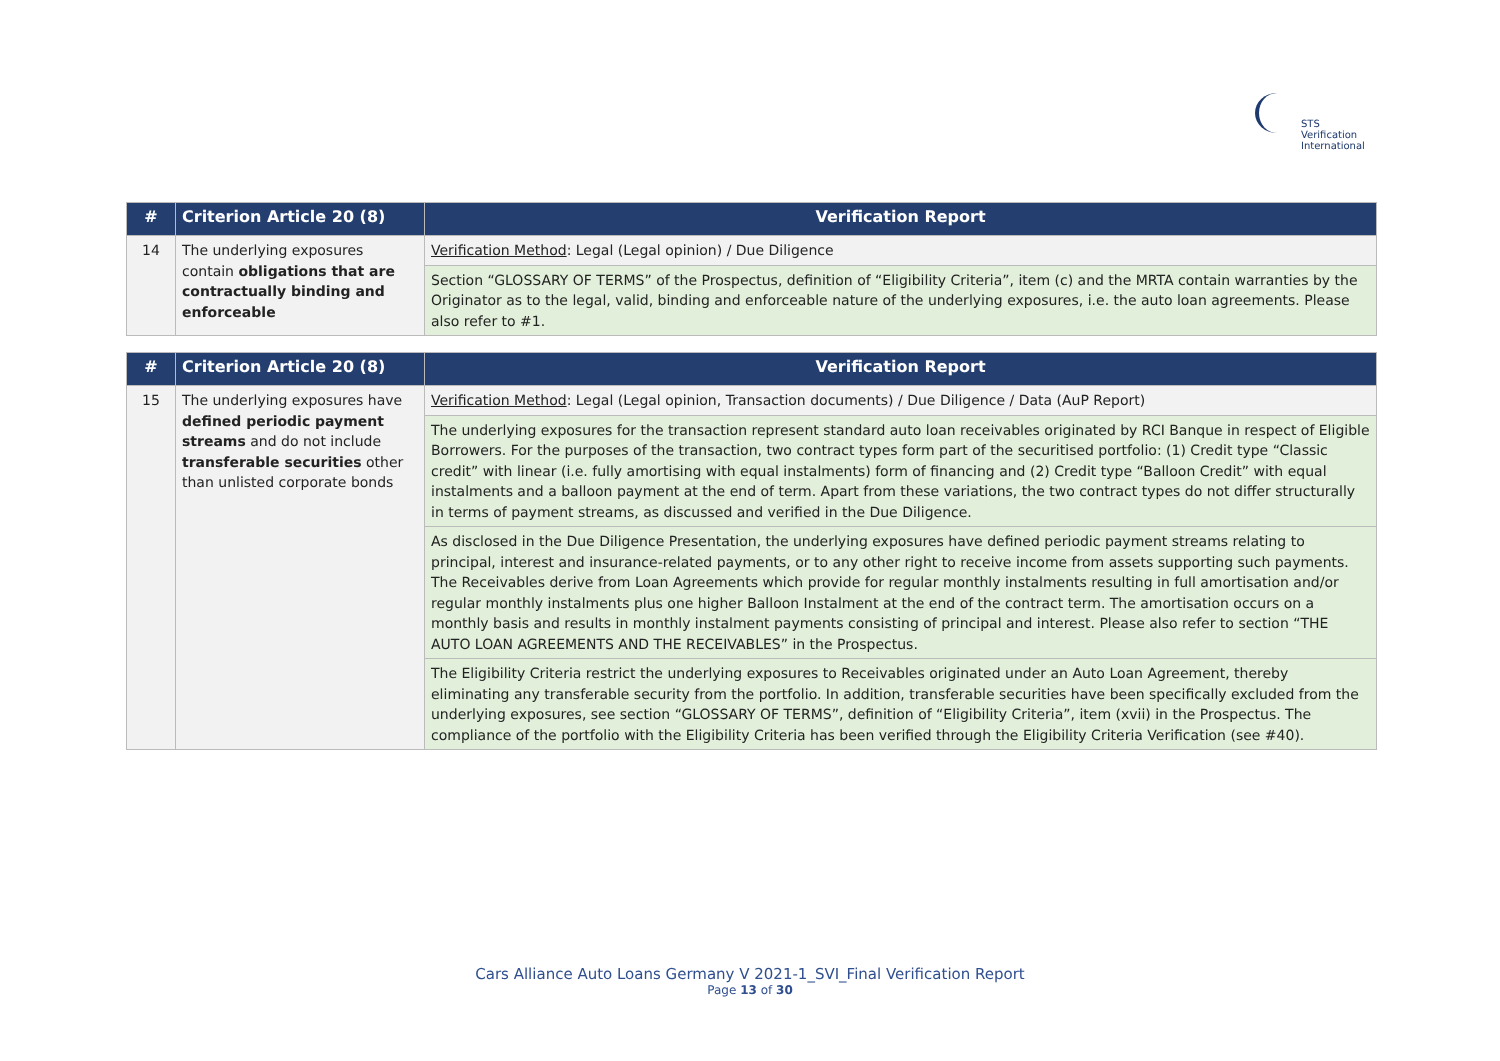STS Verification
International
| # | Criterion Article 20 (8) | Verification Report |
| --- | --- | --- |
| 14 | The underlying exposures contain obligations that are contractually binding and enforceable | Verification Method : Legal (Legal opinion) / Due Diligence |
| | | Section “GLOSSARY OF TERMS” of the Prospectus, definition of “Eligibility Criteria”, item (c) and the MRTA contain warranties by the Originator as to the legal, valid, binding and enforceable nature of the underlying exposures, i.e. the auto loan agreements. Please also refer to #1. |
| # | Criterion Article 20 (8) | Verification Report |
| --- | --- | --- |
| 15 | The underlying exposures have defined periodic payment streams and do not include transferable securities other than unlisted corporate bonds | Verification Method : Legal (Legal opinion, Transaction documents) / Due Diligence / Data (AuP Report) |
| | | The underlying exposures for the transaction represent standard auto loan receivables originated by RCI Banque in respect of Eligible Borrowers. For the purposes of the transaction, two contract types form part of the securitised portfolio: (1) Credit type “Classic credit” with linear (i.e. fully amortising with equal instalments) form of financing and (2) Credit type “Balloon Credit” with equal instalments and a balloon payment at the end of term. Apart from these variations, the two contract types do not differ structurally in terms of payment streams, as discussed and verified in the Due Diligence. |
| | | As disclosed in the Due Diligence Presentation, the underlying exposures have defined periodic payment streams relating to principal, interest and insurance-related payments, or to any other right to receive income from assets supporting such payments. The Receivables derive from Loan Agreements which provide for regular monthly instalments resulting in full amortisation and/or regular monthly instalments plus one higher Balloon Instalment at the end of the contract term. The amortisation occurs on a monthly basis and results in monthly instalment payments consisting of principal and interest. Please also refer to section “THE AUTO LOAN AGREEMENTS AND THE RECEIVABLES” in the Prospectus. |
| | | The Eligibility Criteria restrict the underlying exposures to Receivables originated under an Auto Loan Agreement, thereby eliminating any transferable security from the portfolio. In addition, transferable securities have been specifically excluded from the underlying exposures, see section “GLOSSARY OF TERMS”, definition of “Eligibility Criteria”, item (xvii) in the Prospectus. The compliance of the portfolio with the Eligibility Criteria has been verified through the Eligibility Criteria Verification (see #40). |
Cars Alliance Auto Loans Germany V 2021-1_SVI_Final Verification Report
Page 13 of 30